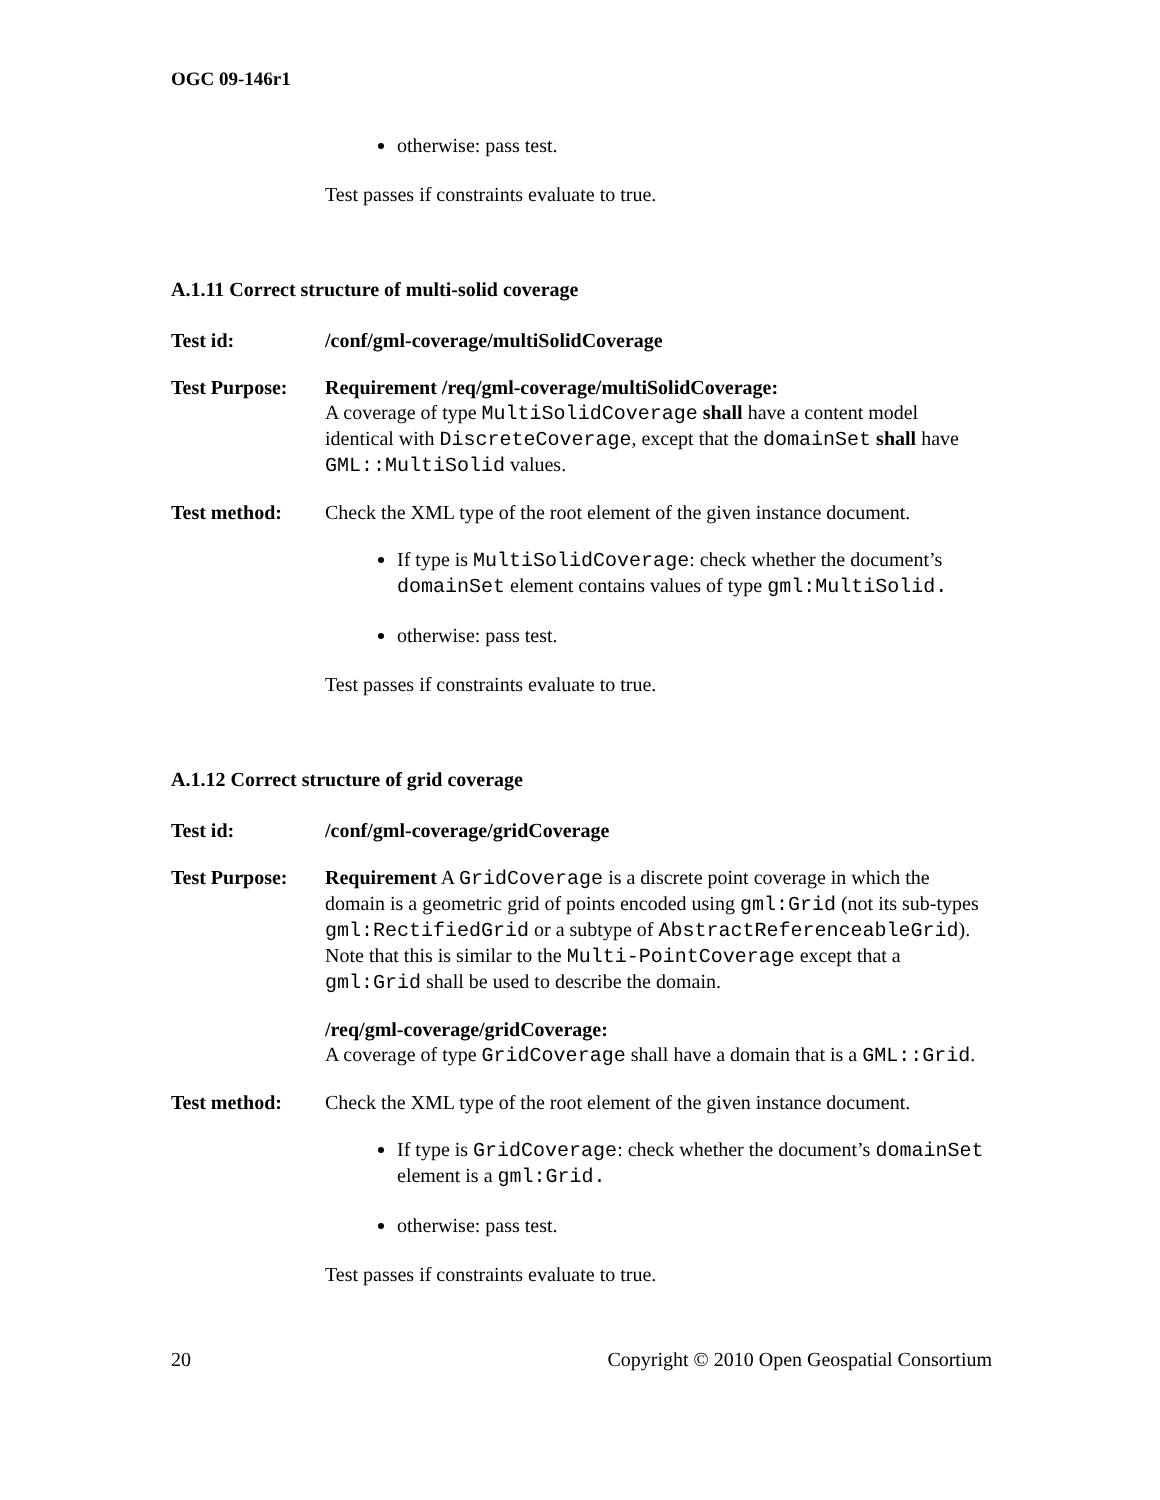OGC 09-146r1
otherwise: pass test.
Test passes if constraints evaluate to true.
A.1.11 Correct structure of multi-solid coverage
Test id: /conf/gml-coverage/multiSolidCoverage
Test Purpose:
Requirement /req/gml-coverage/multiSolidCoverage:
A coverage of type MultiSolidCoverage shall have a content model identical with DiscreteCoverage, except that the domainSet shall have GML::MultiSolid values.
Test method: Check the XML type of the root element of the given instance document.
If type is MultiSolidCoverage: check whether the document’s domainSet element contains values of type gml:MultiSolid.
otherwise: pass test.
Test passes if constraints evaluate to true.
A.1.12 Correct structure of grid coverage
Test id: /conf/gml-coverage/gridCoverage
Test Purpose:
Requirement A GridCoverage is a discrete point coverage in which the domain is a geometric grid of points encoded using gml:Grid (not its sub-types gml:RectifiedGrid or a subtype of AbstractReferenceableGrid). Note that this is similar to the Multi-PointCoverage except that a gml:Grid shall be used to describe the domain.
/req/gml-coverage/gridCoverage:
A coverage of type GridCoverage shall have a domain that is a GML::Grid.
Test method: Check the XML type of the root element of the given instance document.
If type is GridCoverage: check whether the document’s domainSet element is a gml:Grid.
otherwise: pass test.
Test passes if constraints evaluate to true.
20 Copyright © 2010 Open Geospatial Consortium